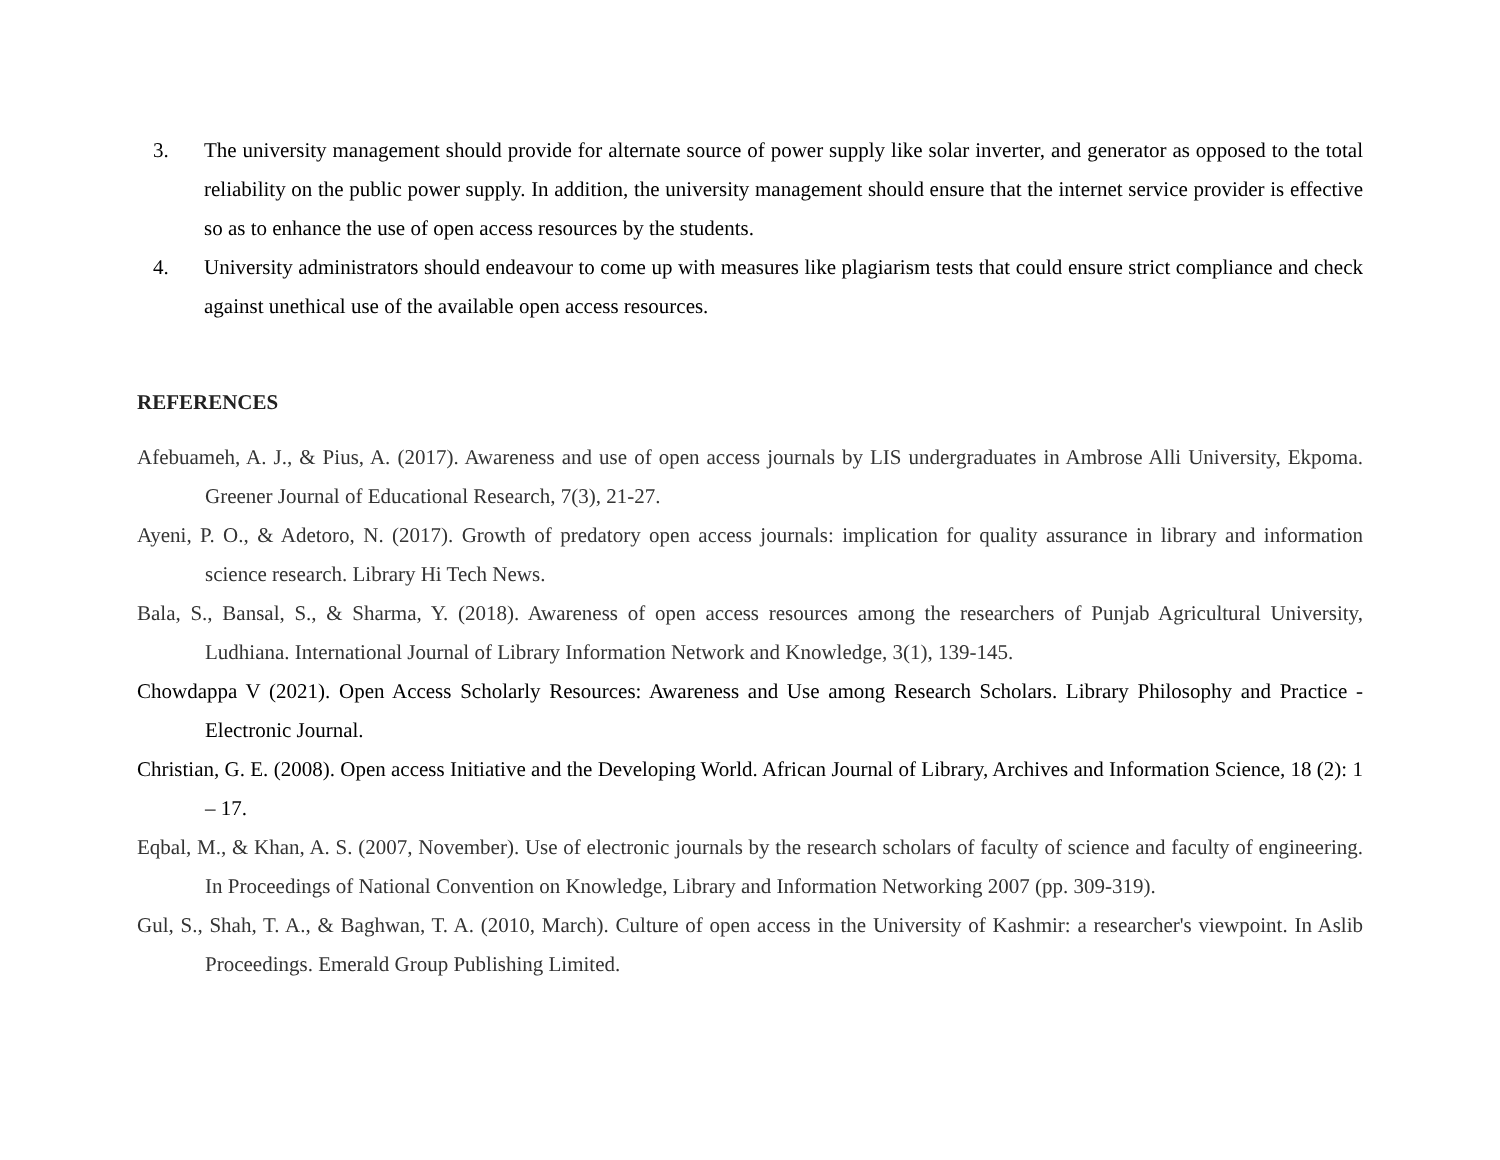3. The university management should provide for alternate source of power supply like solar inverter, and generator as opposed to the total reliability on the public power supply. In addition, the university management should ensure that the internet service provider is effective so as to enhance the use of open access resources by the students.
4. University administrators should endeavour to come up with measures like plagiarism tests that could ensure strict compliance and check against unethical use of the available open access resources.
REFERENCES
Afebuameh, A. J., & Pius, A. (2017). Awareness and use of open access journals by LIS undergraduates in Ambrose Alli University, Ekpoma. Greener Journal of Educational Research, 7(3), 21-27.
Ayeni, P. O., & Adetoro, N. (2017). Growth of predatory open access journals: implication for quality assurance in library and information science research. Library Hi Tech News.
Bala, S., Bansal, S., & Sharma, Y. (2018). Awareness of open access resources among the researchers of Punjab Agricultural University, Ludhiana. International Journal of Library Information Network and Knowledge, 3(1), 139-145.
Chowdappa V (2021). Open Access Scholarly Resources: Awareness and Use among Research Scholars. Library Philosophy and Practice - Electronic Journal.
Christian, G. E. (2008). Open access Initiative and the Developing World. African Journal of Library, Archives and Information Science, 18 (2): 1 – 17.
Eqbal, M., & Khan, A. S. (2007, November). Use of electronic journals by the research scholars of faculty of science and faculty of engineering. In Proceedings of National Convention on Knowledge, Library and Information Networking 2007 (pp. 309-319).
Gul, S., Shah, T. A., & Baghwan, T. A. (2010, March). Culture of open access in the University of Kashmir: a researcher's viewpoint. In Aslib Proceedings. Emerald Group Publishing Limited.